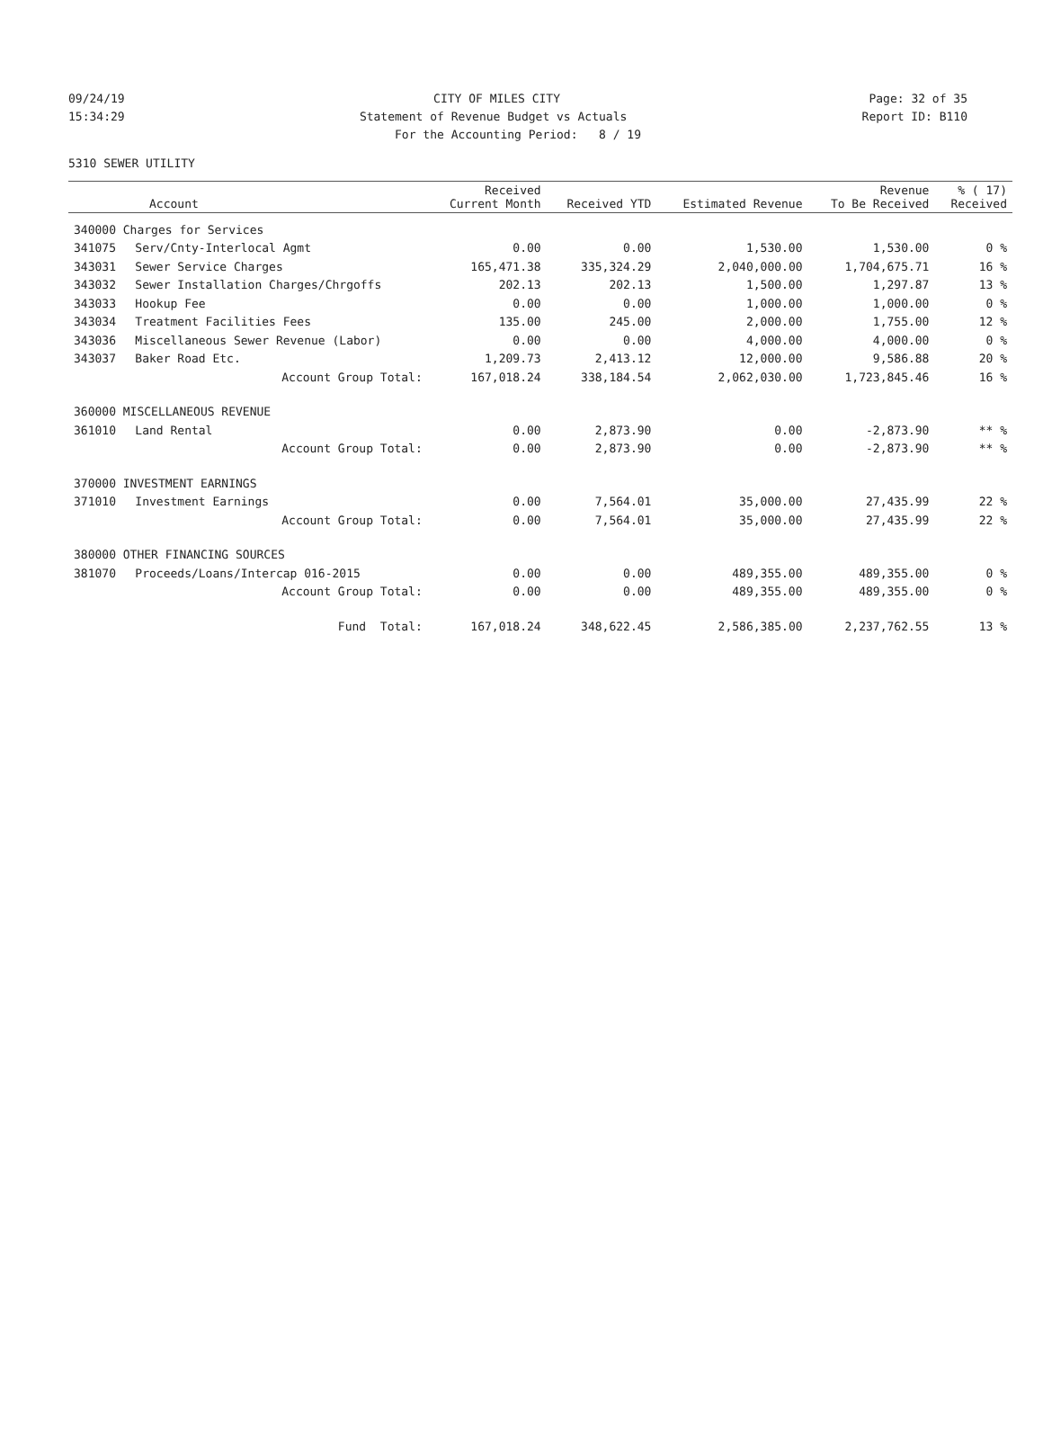09/24/19 CITY OF MILES CITY Page: 32 of 35
15:34:29 Statement of Revenue Budget vs Actuals Report ID: B110
For the Accounting Period: 8 / 19
5310 SEWER UTILITY
| Account | | Received Current Month | Received YTD | Estimated Revenue | Revenue To Be Received | % ( 17) Received |
| --- | --- | --- | --- | --- | --- | --- |
| 340000 Charges for Services | | | | | | |
| 341075 | Serv/Cnty-Interlocal Agmt | 0.00 | 0.00 | 1,530.00 | 1,530.00 | 0 % |
| 343031 | Sewer Service Charges | 165,471.38 | 335,324.29 | 2,040,000.00 | 1,704,675.71 | 16 % |
| 343032 | Sewer Installation Charges/Chrgoffs | 202.13 | 202.13 | 1,500.00 | 1,297.87 | 13 % |
| 343033 | Hookup Fee | 0.00 | 0.00 | 1,000.00 | 1,000.00 | 0 % |
| 343034 | Treatment Facilities Fees | 135.00 | 245.00 | 2,000.00 | 1,755.00 | 12 % |
| 343036 | Miscellaneous Sewer Revenue (Labor) | 0.00 | 0.00 | 4,000.00 | 4,000.00 | 0 % |
| 343037 | Baker Road Etc. | 1,209.73 | 2,413.12 | 12,000.00 | 9,586.88 | 20 % |
| | Account Group Total: | 167,018.24 | 338,184.54 | 2,062,030.00 | 1,723,845.46 | 16 % |
| 360000 MISCELLANEOUS REVENUE | | | | | | |
| 361010 | Land Rental | 0.00 | 2,873.90 | 0.00 | -2,873.90 | ** % |
| | Account Group Total: | 0.00 | 2,873.90 | 0.00 | -2,873.90 | ** % |
| 370000 INVESTMENT EARNINGS | | | | | | |
| 371010 | Investment Earnings | 0.00 | 7,564.01 | 35,000.00 | 27,435.99 | 22 % |
| | Account Group Total: | 0.00 | 7,564.01 | 35,000.00 | 27,435.99 | 22 % |
| 380000 OTHER FINANCING SOURCES | | | | | | |
| 381070 | Proceeds/Loans/Intercap 016-2015 | 0.00 | 0.00 | 489,355.00 | 489,355.00 | 0 % |
| | Account Group Total: | 0.00 | 0.00 | 489,355.00 | 489,355.00 | 0 % |
| | Fund Total: | 167,018.24 | 348,622.45 | 2,586,385.00 | 2,237,762.55 | 13 % |